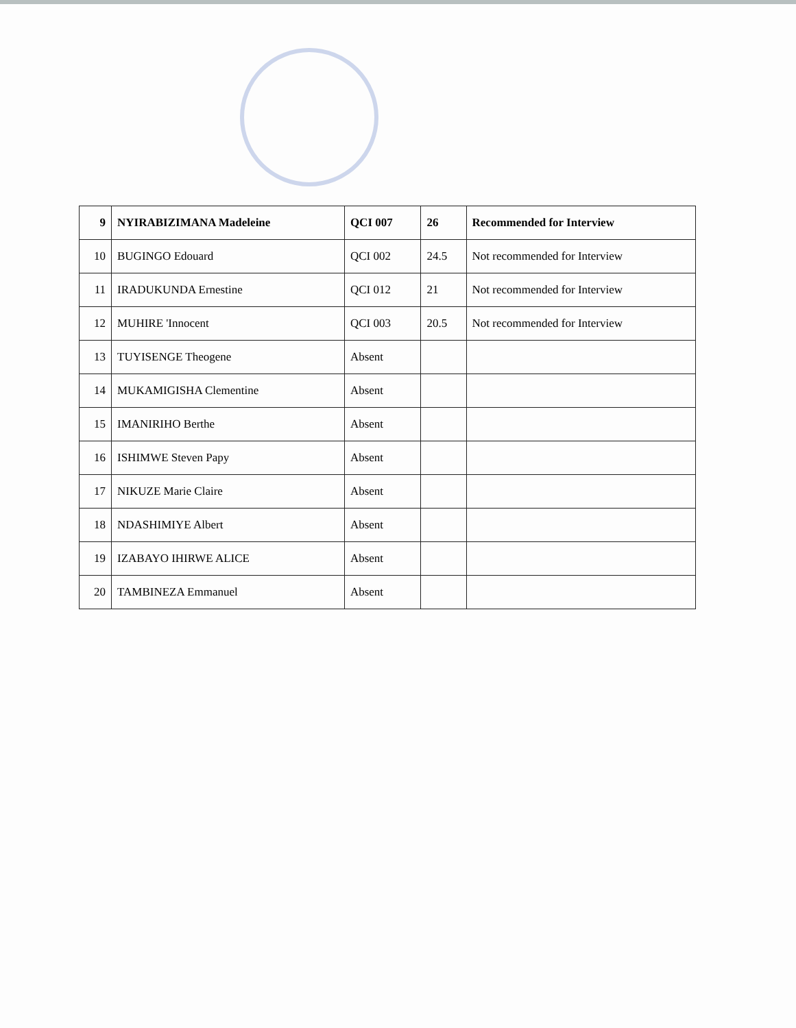| 9 | NYIRABIZIMANA Madeleine | QCI 007 | 26 | Recommended for Interview |
| 10 | BUGINGO Edouard | QCI 002 | 24.5 | Not recommended for Interview |
| 11 | IRADUKUNDA Ernestine | QCI 012 | 21 | Not recommended for Interview |
| 12 | MUHIRE 'Innocent | QCI 003 | 20.5 | Not recommended for Interview |
| 13 | TUYISENGE Theogene | Absent | | |
| 14 | MUKAMIGISHA Clementine | Absent | | |
| 15 | IMANIRIHO Berthe | Absent | | |
| 16 | ISHIMWE Steven Papy | Absent | | |
| 17 | NIKUZE Marie Claire | Absent | | |
| 18 | NDASHIMIYE Albert | Absent | | |
| 19 | IZABAYO IHIRWE ALICE | Absent | | |
| 20 | TAMBINEZA Emmanuel | Absent | | |